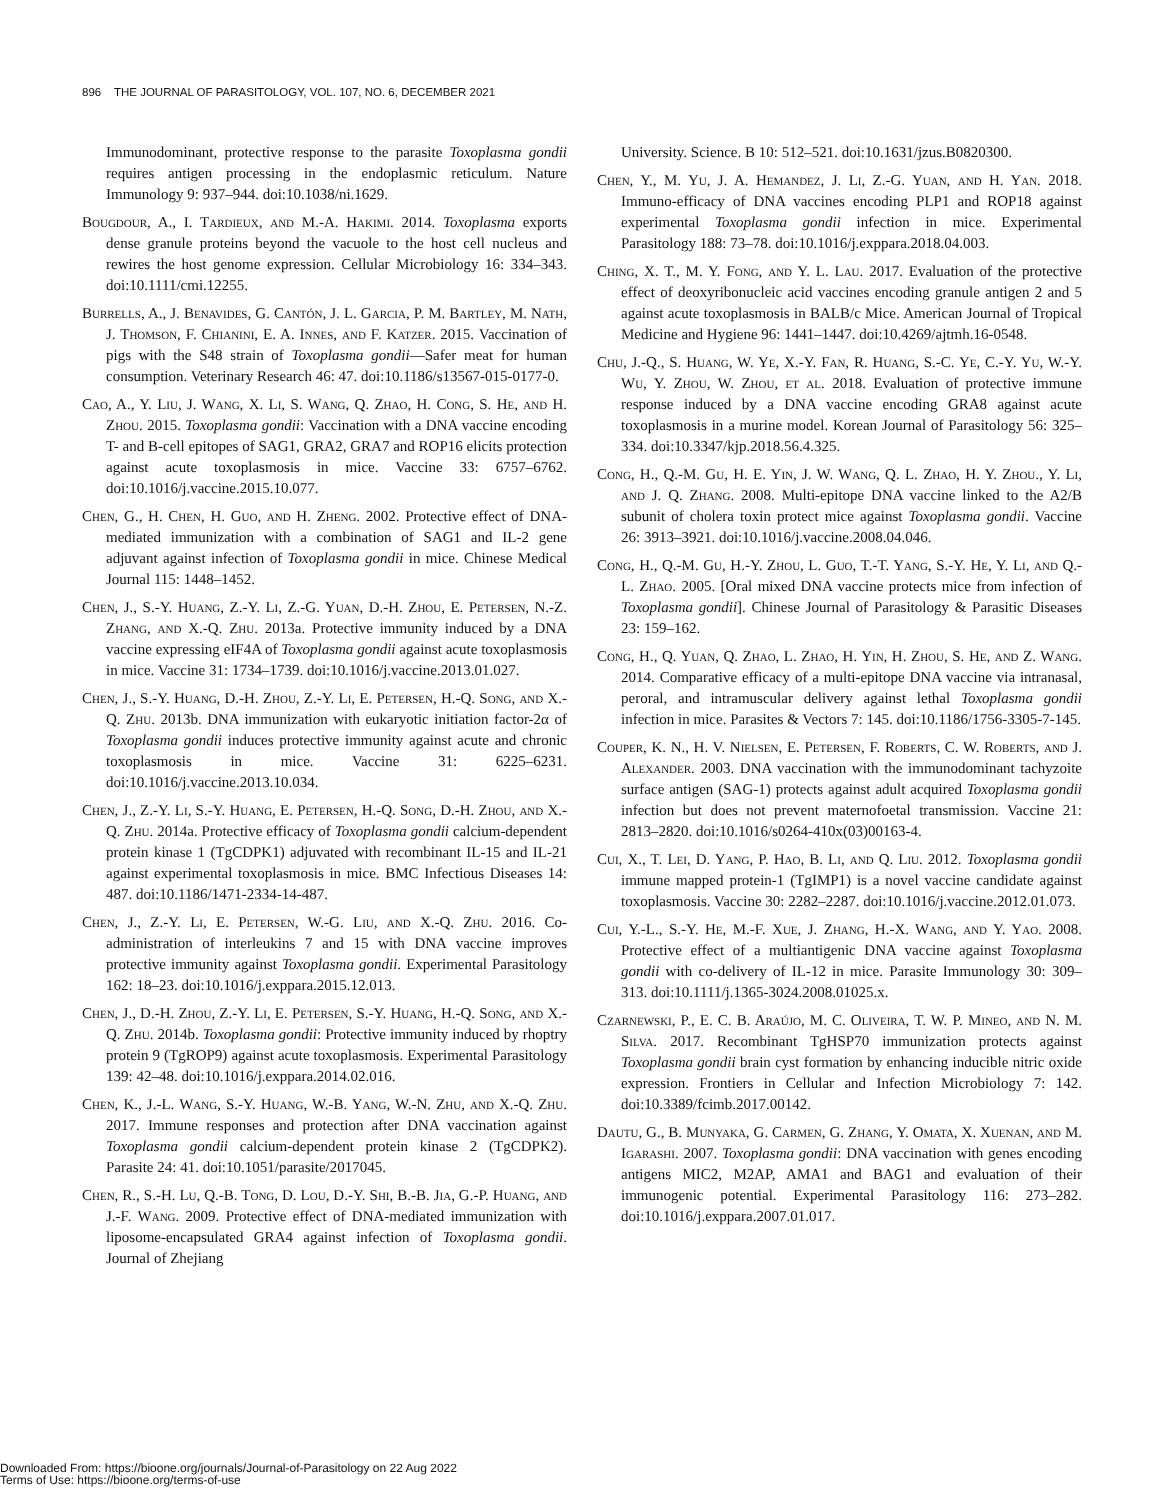896 THE JOURNAL OF PARASITOLOGY, VOL. 107, NO. 6, DECEMBER 2021
Immunodominant, protective response to the parasite Toxoplasma gondii requires antigen processing in the endoplasmic reticulum. Nature Immunology 9: 937–944. doi:10.1038/ni.1629.
Bougdour, A., I. Tardieux, and M.-A. Hakimi. 2014. Toxoplasma exports dense granule proteins beyond the vacuole to the host cell nucleus and rewires the host genome expression. Cellular Microbiology 16: 334–343. doi:10.1111/cmi.12255.
Burrells, A., J. Benavides, G. Cantón, J. L. Garcia, P. M. Bartley, M. Nath, J. Thomson, F. Chianini, E. A. Innes, and F. Katzer. 2015. Vaccination of pigs with the S48 strain of Toxoplasma gondii—Safer meat for human consumption. Veterinary Research 46: 47. doi:10.1186/s13567-015-0177-0.
Cao, A., Y. Liu, J. Wang, X. Li, S. Wang, Q. Zhao, H. Cong, S. He, and H. Zhou. 2015. Toxoplasma gondii: Vaccination with a DNA vaccine encoding T- and B-cell epitopes of SAG1, GRA2, GRA7 and ROP16 elicits protection against acute toxoplasmosis in mice. Vaccine 33: 6757–6762. doi:10.1016/j.vaccine.2015.10.077.
Chen, G., H. Chen, H. Guo, and H. Zheng. 2002. Protective effect of DNA-mediated immunization with a combination of SAG1 and IL-2 gene adjuvant against infection of Toxoplasma gondii in mice. Chinese Medical Journal 115: 1448–1452.
Chen, J., S.-Y. Huang, Z.-Y. Li, Z.-G. Yuan, D.-H. Zhou, E. Petersen, N.-Z. Zhang, and X.-Q. Zhu. 2013a. Protective immunity induced by a DNA vaccine expressing eIF4A of Toxoplasma gondii against acute toxoplasmosis in mice. Vaccine 31: 1734–1739. doi:10.1016/j.vaccine.2013.01.027.
Chen, J., S.-Y. Huang, D.-H. Zhou, Z.-Y. Li, E. Petersen, H.-Q. Song, and X.-Q. Zhu. 2013b. DNA immunization with eukaryotic initiation factor-2α of Toxoplasma gondii induces protective immunity against acute and chronic toxoplasmosis in mice. Vaccine 31: 6225–6231. doi:10.1016/j.vaccine.2013.10.034.
Chen, J., Z.-Y. Li, S.-Y. Huang, E. Petersen, H.-Q. Song, D.-H. Zhou, and X.-Q. Zhu. 2014a. Protective efficacy of Toxoplasma gondii calcium-dependent protein kinase 1 (TgCDPK1) adjuvated with recombinant IL-15 and IL-21 against experimental toxoplasmosis in mice. BMC Infectious Diseases 14: 487. doi:10.1186/1471-2334-14-487.
Chen, J., Z.-Y. Li, E. Petersen, W.-G. Liu, and X.-Q. Zhu. 2016. Co-administration of interleukins 7 and 15 with DNA vaccine improves protective immunity against Toxoplasma gondii. Experimental Parasitology 162: 18–23. doi:10.1016/j.exppara.2015.12.013.
Chen, J., D.-H. Zhou, Z.-Y. Li, E. Petersen, S.-Y. Huang, H.-Q. Song, and X.-Q. Zhu. 2014b. Toxoplasma gondii: Protective immunity induced by rhoptry protein 9 (TgROP9) against acute toxoplasmosis. Experimental Parasitology 139: 42–48. doi:10.1016/j.exppara.2014.02.016.
Chen, K., J.-L. Wang, S.-Y. Huang, W.-B. Yang, W.-N. Zhu, and X.-Q. Zhu. 2017. Immune responses and protection after DNA vaccination against Toxoplasma gondii calcium-dependent protein kinase 2 (TgCDPK2). Parasite 24: 41. doi:10.1051/parasite/2017045.
Chen, R., S.-H. Lu, Q.-B. Tong, D. Lou, D.-Y. Shi, B.-B. Jia, G.-P. Huang, and J.-F. Wang. 2009. Protective effect of DNA-mediated immunization with liposome-encapsulated GRA4 against infection of Toxoplasma gondii. Journal of Zhejiang
University. Science. B 10: 512–521. doi:10.1631/jzus.B0820300.
Chen, Y., M. Yu, J. A. Hemandez, J. Li, Z.-G. Yuan, and H. Yan. 2018. Immuno-efficacy of DNA vaccines encoding PLP1 and ROP18 against experimental Toxoplasma gondii infection in mice. Experimental Parasitology 188: 73–78. doi:10.1016/j.exppara.2018.04.003.
Ching, X. T., M. Y. Fong, and Y. L. Lau. 2017. Evaluation of the protective effect of deoxyribonucleic acid vaccines encoding granule antigen 2 and 5 against acute toxoplasmosis in BALB/c Mice. American Journal of Tropical Medicine and Hygiene 96: 1441–1447. doi:10.4269/ajtmh.16-0548.
Chu, J.-Q., S. Huang, W. Ye, X.-Y. Fan, R. Huang, S.-C. Ye, C.-Y. Yu, W.-Y. Wu, Y. Zhou, W. Zhou, et al. 2018. Evaluation of protective immune response induced by a DNA vaccine encoding GRA8 against acute toxoplasmosis in a murine model. Korean Journal of Parasitology 56: 325–334. doi:10.3347/kjp.2018.56.4.325.
Cong, H., Q.-M. Gu, H. E. Yin, J. W. Wang, Q. L. Zhao, H. Y. Zhou., Y. Li, and J. Q. Zhang. 2008. Multi-epitope DNA vaccine linked to the A2/B subunit of cholera toxin protect mice against Toxoplasma gondii. Vaccine 26: 3913–3921. doi:10.1016/j.vaccine.2008.04.046.
Cong, H., Q.-M. Gu, H.-Y. Zhou, L. Guo, T.-T. Yang, S.-Y. He, Y. Li, and Q.-L. Zhao. 2005. [Oral mixed DNA vaccine protects mice from infection of Toxoplasma gondii]. Chinese Journal of Parasitology & Parasitic Diseases 23: 159–162.
Cong, H., Q. Yuan, Q. Zhao, L. Zhao, H. Yin, H. Zhou, S. He, and Z. Wang. 2014. Comparative efficacy of a multi-epitope DNA vaccine via intranasal, peroral, and intramuscular delivery against lethal Toxoplasma gondii infection in mice. Parasites & Vectors 7: 145. doi:10.1186/1756-3305-7-145.
Couper, K. N., H. V. Nielsen, E. Petersen, F. Roberts, C. W. Roberts, and J. Alexander. 2003. DNA vaccination with the immunodominant tachyzoite surface antigen (SAG-1) protects against adult acquired Toxoplasma gondii infection but does not prevent maternofoetal transmission. Vaccine 21: 2813–2820. doi:10.1016/s0264-410x(03)00163-4.
Cui, X., T. Lei, D. Yang, P. Hao, B. Li, and Q. Liu. 2012. Toxoplasma gondii immune mapped protein-1 (TgIMP1) is a novel vaccine candidate against toxoplasmosis. Vaccine 30: 2282–2287. doi:10.1016/j.vaccine.2012.01.073.
Cui, Y.-L., S.-Y. He, M.-F. Xue, J. Zhang, H.-X. Wang, and Y. Yao. 2008. Protective effect of a multiantigenic DNA vaccine against Toxoplasma gondii with co-delivery of IL-12 in mice. Parasite Immunology 30: 309–313. doi:10.1111/j.1365-3024.2008.01025.x.
Czarnewski, P., E. C. B. Araújo, M. C. Oliveira, T. W. P. Mineo, and N. M. Silva. 2017. Recombinant TgHSP70 immunization protects against Toxoplasma gondii brain cyst formation by enhancing inducible nitric oxide expression. Frontiers in Cellular and Infection Microbiology 7: 142. doi:10.3389/fcimb.2017.00142.
Dautu, G., B. Munyaka, G. Carmen, G. Zhang, Y. Omata, X. Xuenan, and M. Igarashi. 2007. Toxoplasma gondii: DNA vaccination with genes encoding antigens MIC2, M2AP, AMA1 and BAG1 and evaluation of their immunogenic potential. Experimental Parasitology 116: 273–282. doi:10.1016/j.exppara.2007.01.017.
Downloaded From: https://bioone.org/journals/Journal-of-Parasitology on 22 Aug 2022
Terms of Use: https://bioone.org/terms-of-use